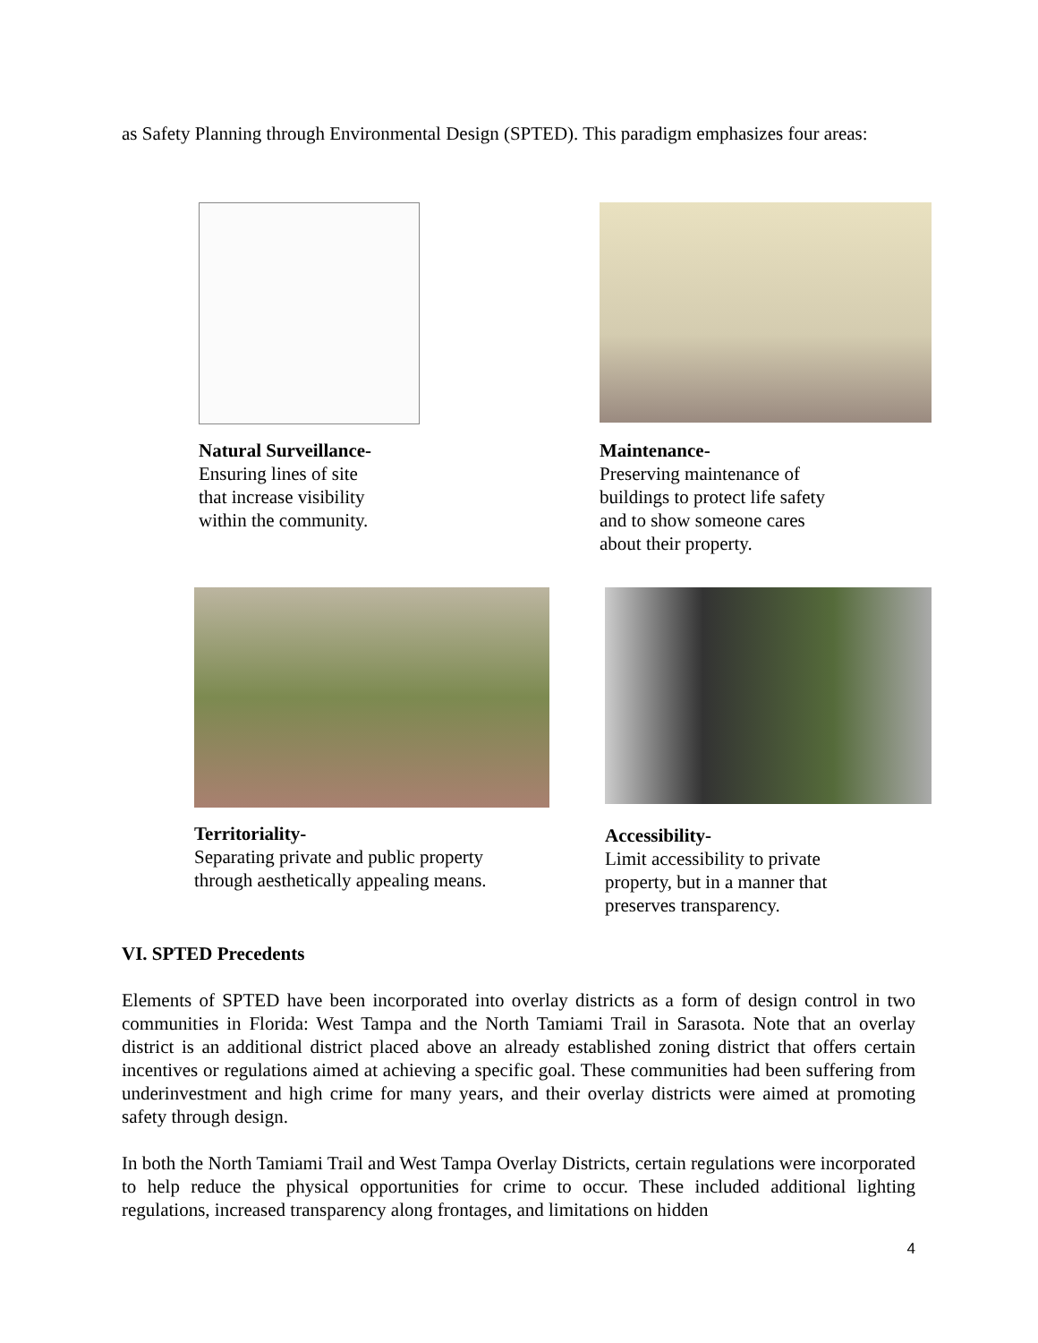as Safety Planning through Environmental Design (SPTED). This paradigm emphasizes four areas:
Natural Surveillance-
Ensuring lines of site
that increase visibility
within the community.
Maintenance-
Preserving maintenance of
buildings to protect life safety
and to show someone cares
about their property.
Territoriality-
Separating private and public property
through aesthetically appealing means.
Accessibility-
Limit accessibility to private
property, but in a manner that
preserves transparency.
VI. SPTED Precedents
Elements of SPTED have been incorporated into overlay districts as a form of design control in two communities in Florida: West Tampa and the North Tamiami Trail in Sarasota. Note that an overlay district is an additional district placed above an already established zoning district that offers certain incentives or regulations aimed at achieving a specific goal. These communities had been suffering from underinvestment and high crime for many years, and their overlay districts were aimed at promoting safety through design.
In both the North Tamiami Trail and West Tampa Overlay Districts, certain regulations were incorporated to help reduce the physical opportunities for crime to occur. These included additional lighting regulations, increased transparency along frontages, and limitations on hidden
4